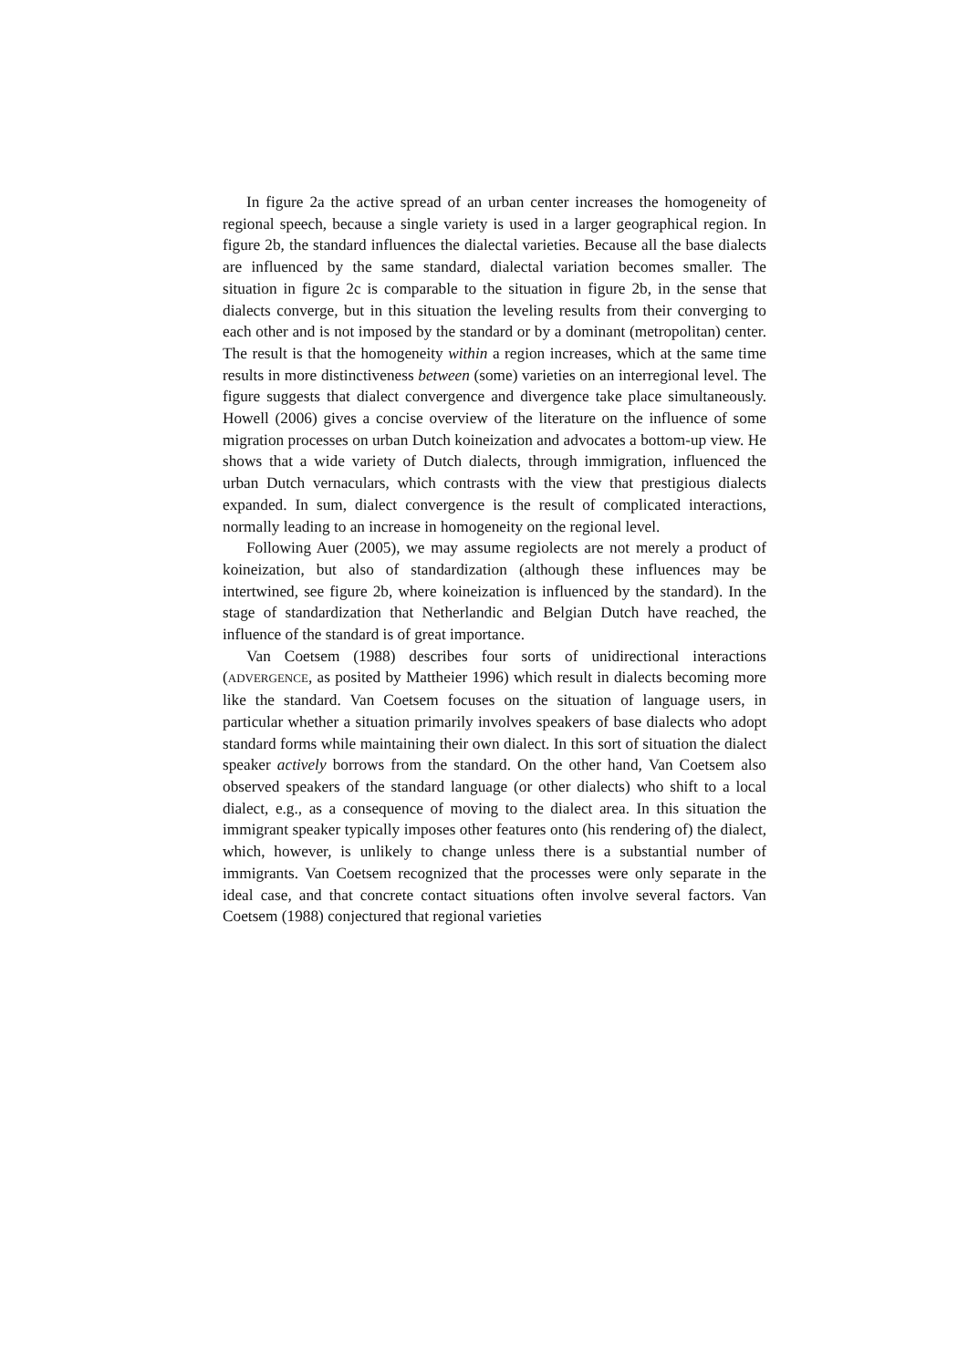In figure 2a the active spread of an urban center increases the homogeneity of regional speech, because a single variety is used in a larger geographical region. In figure 2b, the standard influences the dialectal varieties. Because all the base dialects are influenced by the same standard, dialectal variation becomes smaller. The situation in figure 2c is comparable to the situation in figure 2b, in the sense that dialects converge, but in this situation the leveling results from their converging to each other and is not imposed by the standard or by a dominant (metropolitan) center. The result is that the homogeneity within a region increases, which at the same time results in more distinctiveness between (some) varieties on an interregional level. The figure suggests that dialect convergence and divergence take place simultaneously. Howell (2006) gives a concise overview of the literature on the influence of some migration processes on urban Dutch koineization and advocates a bottom-up view. He shows that a wide variety of Dutch dialects, through immigration, influenced the urban Dutch vernaculars, which contrasts with the view that prestigious dialects expanded. In sum, dialect convergence is the result of complicated interactions, normally leading to an increase in homogeneity on the regional level.
Following Auer (2005), we may assume regiolects are not merely a product of koineization, but also of standardization (although these influences may be intertwined, see figure 2b, where koineization is influenced by the standard). In the stage of standardization that Netherlandic and Belgian Dutch have reached, the influence of the standard is of great importance.
Van Coetsem (1988) describes four sorts of unidirectional interactions (ADVERGENCE, as posited by Mattheier 1996) which result in dialects becoming more like the standard. Van Coetsem focuses on the situation of language users, in particular whether a situation primarily involves speakers of base dialects who adopt standard forms while maintaining their own dialect. In this sort of situation the dialect speaker actively borrows from the standard. On the other hand, Van Coetsem also observed speakers of the standard language (or other dialects) who shift to a local dialect, e.g., as a consequence of moving to the dialect area. In this situation the immigrant speaker typically imposes other features onto (his rendering of) the dialect, which, however, is unlikely to change unless there is a substantial number of immigrants. Van Coetsem recognized that the processes were only separate in the ideal case, and that concrete contact situations often involve several factors. Van Coetsem (1988) conjectured that regional varieties